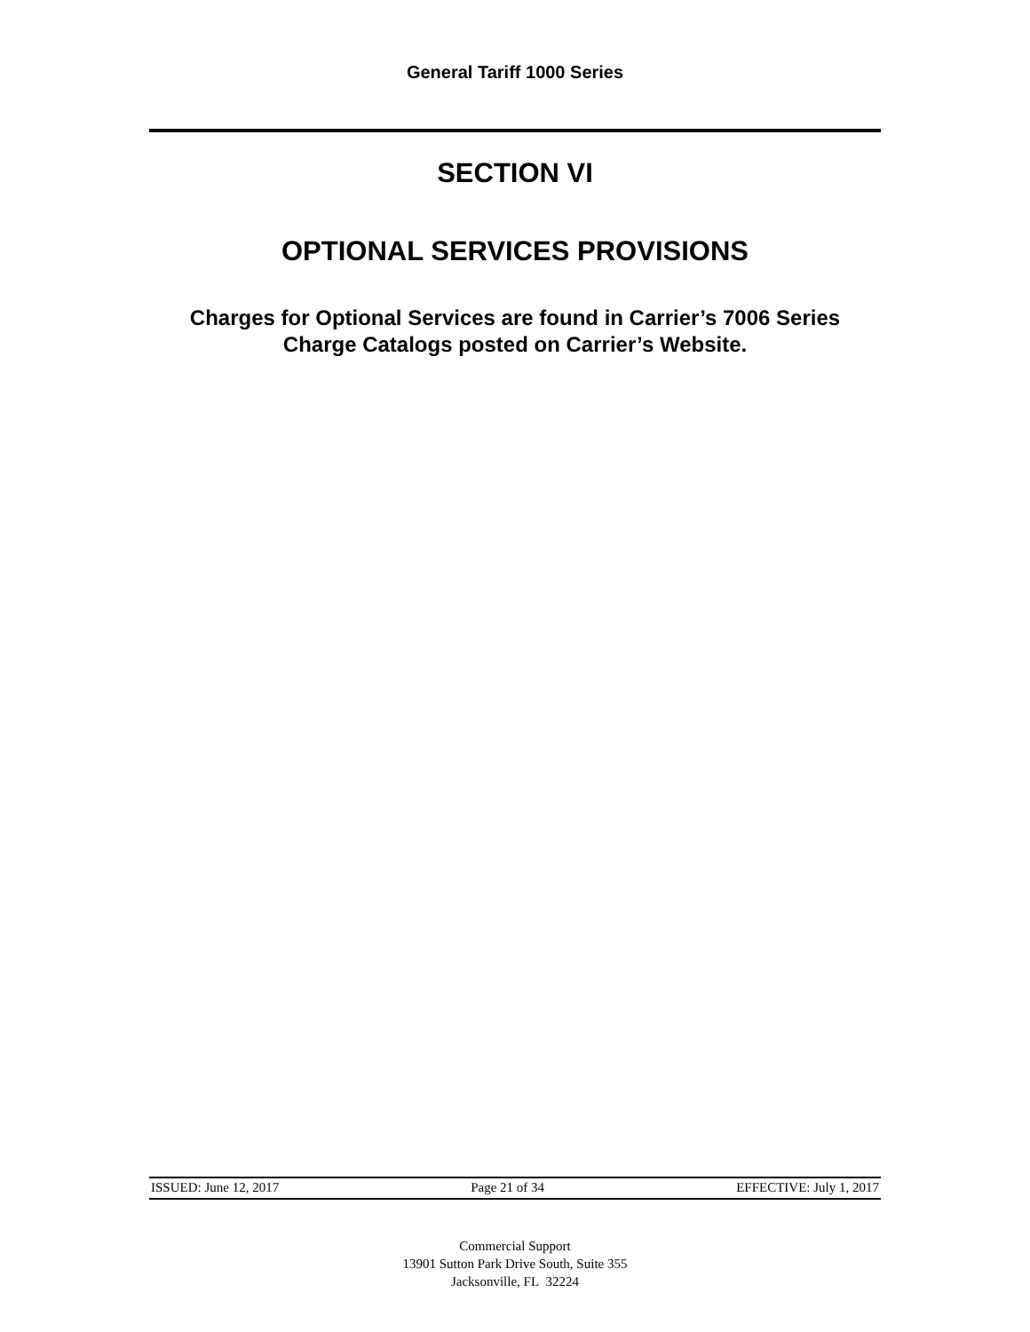General Tariff 1000 Series
SECTION VI
OPTIONAL SERVICES PROVISIONS
Charges for Optional Services are found in Carrier’s 7006 Series
Charge Catalogs posted on Carrier’s Website.
ISSUED: June 12, 2017 Page 21 of 34 EFFECTIVE: July 1, 2017
Commercial Support
13901 Sutton Park Drive South, Suite 355
Jacksonville, FL 32224